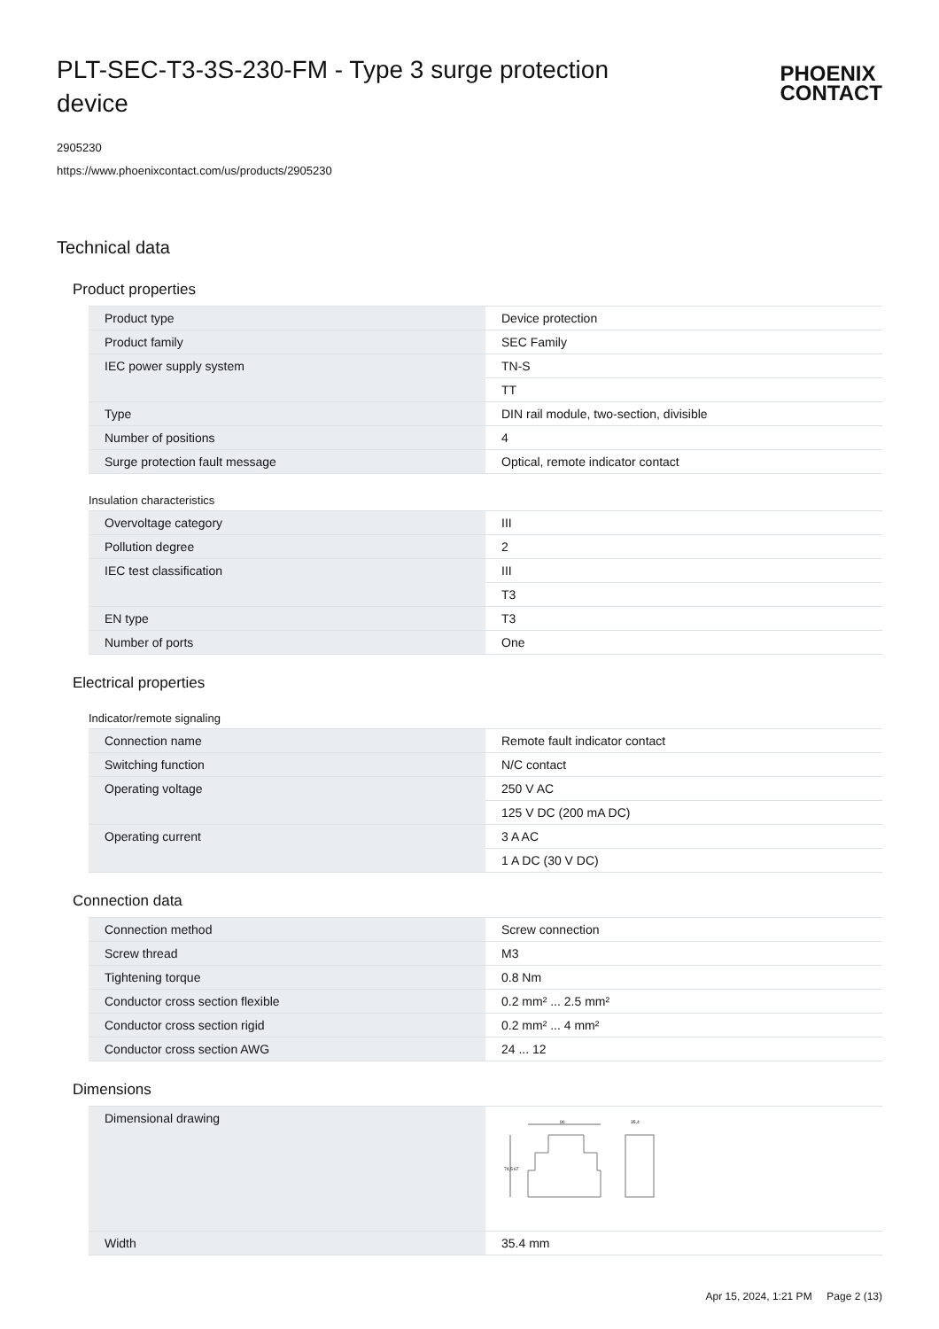PLT-SEC-T3-3S-230-FM - Type 3 surge protection device
PHOENIX
CONTACT
2905230
https://www.phoenixcontact.com/us/products/2905230
Technical data
Product properties
| Product type | Device protection |
| Product family | SEC Family |
| IEC power supply system | TN-S |
| | TT |
| Type | DIN rail module, two-section, divisible |
| Number of positions | 4 |
| Surge protection fault message | Optical, remote indicator contact |
Insulation characteristics
| Overvoltage category | III |
| Pollution degree | 2 |
| IEC test classification | III |
| | T3 |
| EN type | T3 |
| Number of ports | One |
Electrical properties
Indicator/remote signaling
| Connection name | Remote fault indicator contact |
| Switching function | N/C contact |
| Operating voltage | 250 V AC |
| | 125 V DC (200 mA DC) |
| Operating current | 3 A AC |
| | 1 A DC (30 V DC) |
Connection data
| Connection method | Screw connection |
| Screw thread | M3 |
| Tightening torque | 0.8 Nm |
| Conductor cross section flexible | 0.2 mm² ... 2.5 mm² |
| Conductor cross section rigid | 0.2 mm² ... 4 mm² |
| Conductor cross section AWG | 24 ... 12 |
Dimensions
| Dimensional drawing | 90 35,4 74,5 67 |
| Width | 35.4 mm |
Apr 15, 2024, 1:21 PM Page 2 (13)